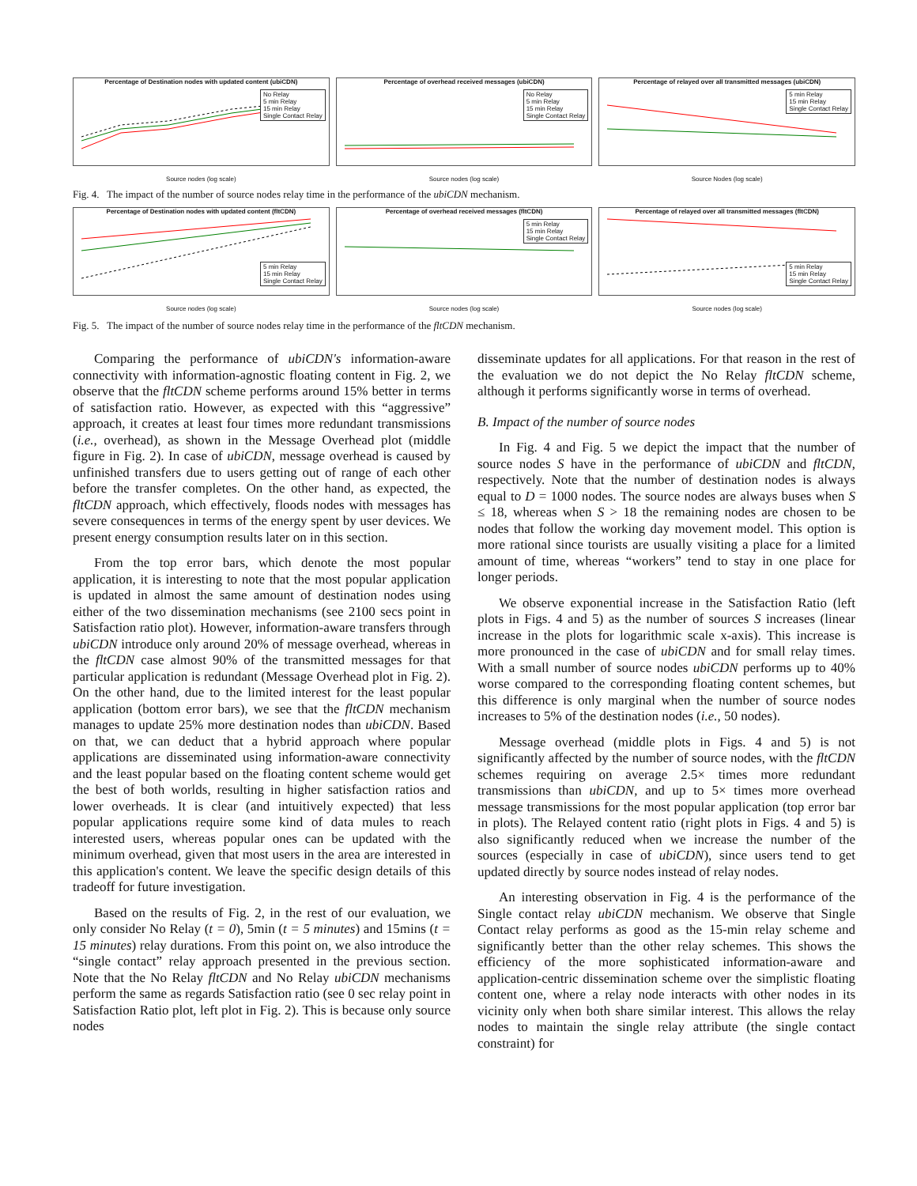Percentage of Destination nodes with updated content (ubiCDN)
No Relay
5 min Relay
15 min Relay
Single Contact Relay
Source nodes (log scale)
Percentage of overhead received messages (ubiCDN)
No Relay
5 min Relay
15 min Relay
Single Contact Relay
Source nodes (log scale)
Percentage of relayed over all transmitted messages (ubiCDN)
5 min Relay
15 min Relay
Single Contact Relay
Source Nodes (log scale)
Fig. 4. The impact of the number of source nodes relay time in the performance of the ubiCDN mechanism.
Percentage of Destination nodes with updated content (fltCDN)
5 min Relay
15 min Relay
Single Contact Relay
Source nodes (log scale)
Percentage of overhead received messages (fltCDN)
5 min Relay
15 min Relay
Single Contact Relay
Source nodes (log scale)
Percentage of relayed over all transmitted messages (fltCDN)
5 min Relay
15 min Relay
Single Contact Relay
Source nodes (log scale)
Fig. 5. The impact of the number of source nodes relay time in the performance of the fltCDN mechanism.
Comparing the performance of ubiCDN's information-aware connectivity with information-agnostic floating content in Fig. 2, we observe that the fltCDN scheme performs around 15% better in terms of satisfaction ratio. However, as expected with this “aggressive” approach, it creates at least four times more redundant transmissions (i.e., overhead), as shown in the Message Overhead plot (middle figure in Fig. 2). In case of ubiCDN, message overhead is caused by unfinished transfers due to users getting out of range of each other before the transfer completes. On the other hand, as expected, the fltCDN approach, which effectively, floods nodes with messages has severe consequences in terms of the energy spent by user devices. We present energy consumption results later on in this section.
From the top error bars, which denote the most popular application, it is interesting to note that the most popular application is updated in almost the same amount of destination nodes using either of the two dissemination mechanisms (see 2100 secs point in Satisfaction ratio plot). However, information-aware transfers through ubiCDN introduce only around 20% of message overhead, whereas in the fltCDN case almost 90% of the transmitted messages for that particular application is redundant (Message Overhead plot in Fig. 2). On the other hand, due to the limited interest for the least popular application (bottom error bars), we see that the fltCDN mechanism manages to update 25% more destination nodes than ubiCDN. Based on that, we can deduct that a hybrid approach where popular applications are disseminated using information-aware connectivity and the least popular based on the floating content scheme would get the best of both worlds, resulting in higher satisfaction ratios and lower overheads. It is clear (and intuitively expected) that less popular applications require some kind of data mules to reach interested users, whereas popular ones can be updated with the minimum overhead, given that most users in the area are interested in this application's content. We leave the specific design details of this tradeoff for future investigation.
Based on the results of Fig. 2, in the rest of our evaluation, we only consider No Relay (t = 0), 5min (t = 5 minutes) and 15mins (t = 15 minutes) relay durations. From this point on, we also introduce the “single contact” relay approach presented in the previous section. Note that the No Relay fltCDN and No Relay ubiCDN mechanisms perform the same as regards Satisfaction ratio (see 0 sec relay point in Satisfaction Ratio plot, left plot in Fig. 2). This is because only source nodes
disseminate updates for all applications. For that reason in the rest of the evaluation we do not depict the No Relay fltCDN scheme, although it performs significantly worse in terms of overhead.
B. Impact of the number of source nodes
In Fig. 4 and Fig. 5 we depict the impact that the number of source nodes S have in the performance of ubiCDN and fltCDN, respectively. Note that the number of destination nodes is always equal to D = 1000 nodes. The source nodes are always buses when S ≤ 18, whereas when S > 18 the remaining nodes are chosen to be nodes that follow the working day movement model. This option is more rational since tourists are usually visiting a place for a limited amount of time, whereas “workers” tend to stay in one place for longer periods.
We observe exponential increase in the Satisfaction Ratio (left plots in Figs. 4 and 5) as the number of sources S increases (linear increase in the plots for logarithmic scale x-axis). This increase is more pronounced in the case of ubiCDN and for small relay times. With a small number of source nodes ubiCDN performs up to 40% worse compared to the corresponding floating content schemes, but this difference is only marginal when the number of source nodes increases to 5% of the destination nodes (i.e., 50 nodes).
Message overhead (middle plots in Figs. 4 and 5) is not significantly affected by the number of source nodes, with the fltCDN schemes requiring on average 2.5× times more redundant transmissions than ubiCDN, and up to 5× times more overhead message transmissions for the most popular application (top error bar in plots). The Relayed content ratio (right plots in Figs. 4 and 5) is also significantly reduced when we increase the number of the sources (especially in case of ubiCDN), since users tend to get updated directly by source nodes instead of relay nodes.
An interesting observation in Fig. 4 is the performance of the Single contact relay ubiCDN mechanism. We observe that Single Contact relay performs as good as the 15-min relay scheme and significantly better than the other relay schemes. This shows the efficiency of the more sophisticated information-aware and application-centric dissemination scheme over the simplistic floating content one, where a relay node interacts with other nodes in its vicinity only when both share similar interest. This allows the relay nodes to maintain the single relay attribute (the single contact constraint) for